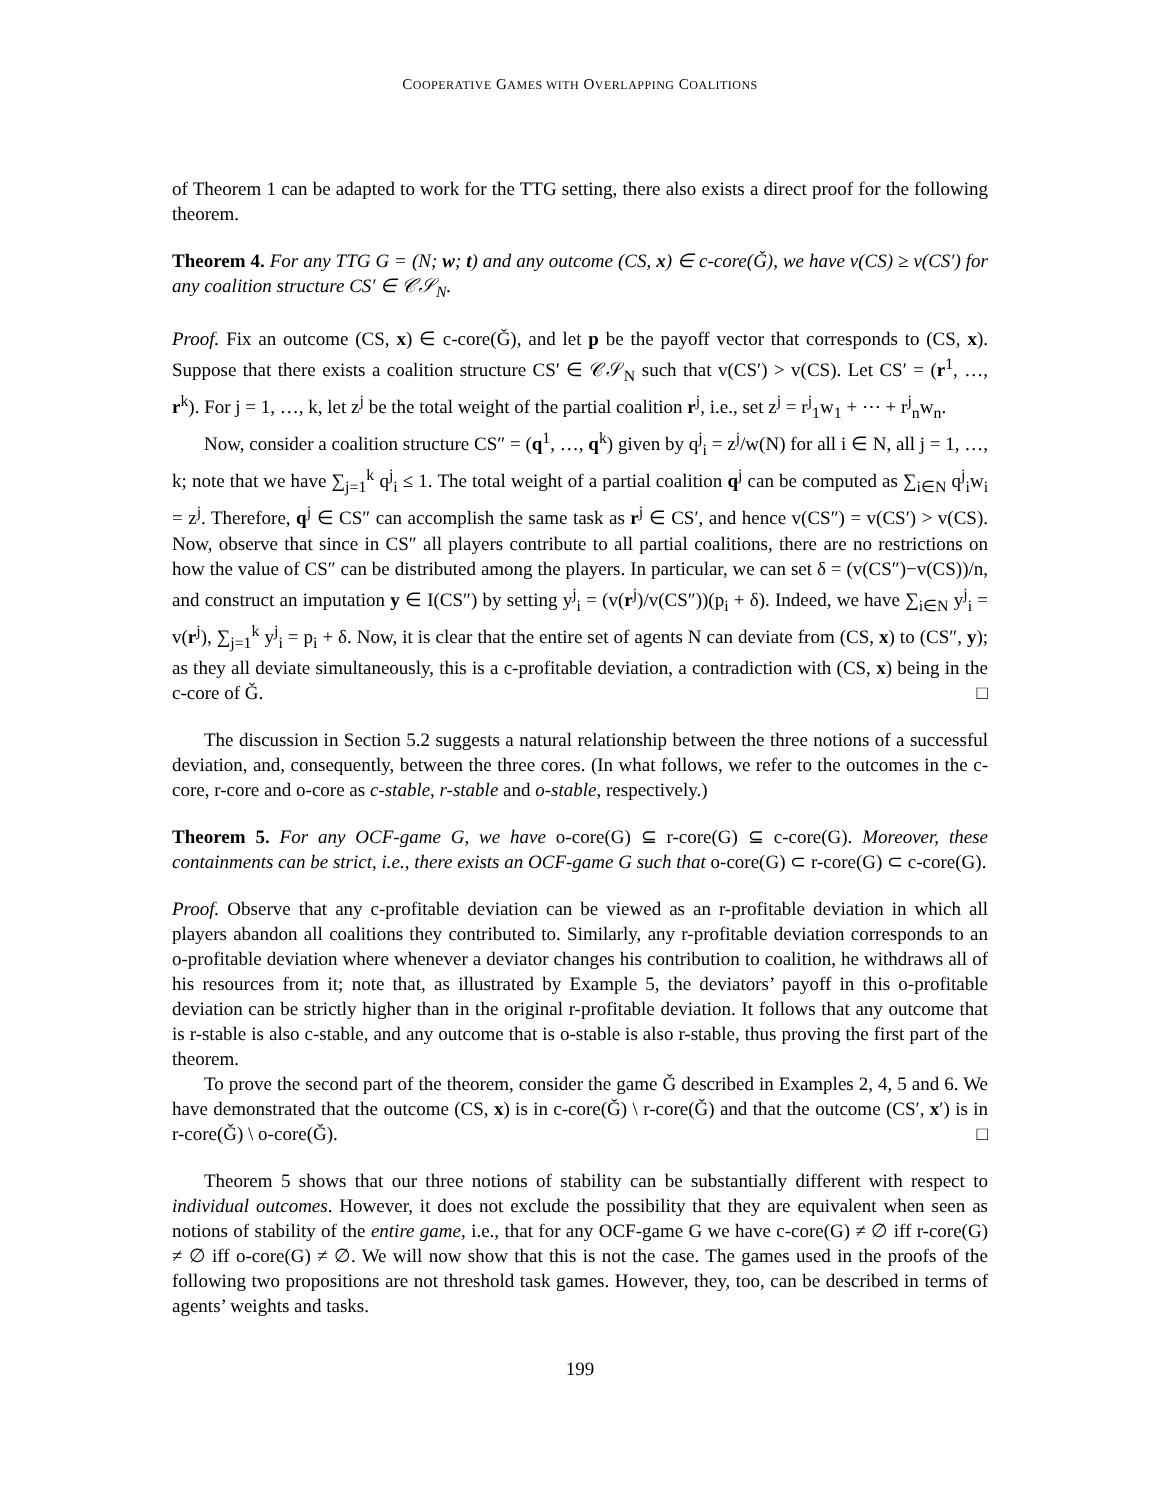COOPERATIVE GAMES WITH OVERLAPPING COALITIONS
of Theorem 1 can be adapted to work for the TTG setting, there also exists a direct proof for the following theorem.
Theorem 4. For any TTG G = (N; w; t) and any outcome (CS, x) ∈ c-core(Ǧ), we have v(CS) ≥ v(CS′) for any coalition structure CS′ ∈ 𝒞𝒮<sub>N</sub>.
Proof. Fix an outcome (CS, x) ∈ c-core(Ǧ), and let p be the payoff vector that corresponds to (CS, x). Suppose that there exists a coalition structure CS′ ∈ 𝒞𝒮<sub>N</sub> such that v(CS′) > v(CS). Let CS′ = (r<sup>1</sup>, …, r<sup>k</sup>). For j = 1, …, k, let z<sup>j</sup> be the total weight of the partial coalition r<sup>j</sup>, i.e., set z<sup>j</sup> = r<sup>j</sup><sub>1</sub>w<sub>1</sub> + ⋯ + r<sup>j</sup><sub>n</sub>w<sub>n</sub>.
Now, consider a coalition structure CS″ = (q<sup>1</sup>, …, q<sup>k</sup>) given by q<sup>j</sup><sub>i</sub> = z<sup>j</sup>/w(N) for all i ∈ N, all j = 1, …, k; note that we have ∑<sub>j=1</sub><sup>k</sup> q<sup>j</sup><sub>i</sub> ≤ 1. The total weight of a partial coalition q<sup>j</sup> can be computed as ∑<sub>i∈N</sub> q<sup>j</sup><sub>i</sub>w<sub>i</sub> = z<sup>j</sup>. Therefore, q<sup>j</sup> ∈ CS″ can accomplish the same task as r<sup>j</sup> ∈ CS′, and hence v(CS″) = v(CS′) > v(CS). Now, observe that since in CS″ all players contribute to all partial coalitions, there are no restrictions on how the value of CS″ can be distributed among the players. In particular, we can set δ = (v(CS″)−v(CS))/n, and construct an imputation y ∈ I(CS″) by setting y<sup>j</sup><sub>i</sub> = (v(r<sup>j</sup>)/v(CS″))(p<sub>i</sub> + δ). Indeed, we have ∑<sub>i∈N</sub> y<sup>j</sup><sub>i</sub> = v(r<sup>j</sup>), ∑<sub>j=1</sub><sup>k</sup> y<sup>j</sup><sub>i</sub> = p<sub>i</sub> + δ. Now, it is clear that the entire set of agents N can deviate from (CS, x) to (CS″, y); as they all deviate simultaneously, this is a c-profitable deviation, a contradiction with (CS, x) being in the c-core of Ǧ. □
The discussion in Section 5.2 suggests a natural relationship between the three notions of a successful deviation, and, consequently, between the three cores. (In what follows, we refer to the outcomes in the c-core, r-core and o-core as c-stable, r-stable and o-stable, respectively.)
Theorem 5. For any OCF-game G, we have o-core(G) ⊆ r-core(G) ⊆ c-core(G). Moreover, these containments can be strict, i.e., there exists an OCF-game G such that o-core(G) ⊂ r-core(G) ⊂ c-core(G).
Proof. Observe that any c-profitable deviation can be viewed as an r-profitable deviation in which all players abandon all coalitions they contributed to. Similarly, any r-profitable deviation corresponds to an o-profitable deviation where whenever a deviator changes his contribution to coalition, he withdraws all of his resources from it; note that, as illustrated by Example 5, the deviators’ payoff in this o-profitable deviation can be strictly higher than in the original r-profitable deviation. It follows that any outcome that is r-stable is also c-stable, and any outcome that is o-stable is also r-stable, thus proving the first part of the theorem.
To prove the second part of the theorem, consider the game Ǧ described in Examples 2, 4, 5 and 6. We have demonstrated that the outcome (CS, x) is in c-core(Ǧ) \ r-core(Ǧ) and that the outcome (CS′, x′) is in r-core(Ǧ) \ o-core(Ǧ). □
Theorem 5 shows that our three notions of stability can be substantially different with respect to individual outcomes. However, it does not exclude the possibility that they are equivalent when seen as notions of stability of the entire game, i.e., that for any OCF-game G we have c-core(G) ≠ ∅ iff r-core(G) ≠ ∅ iff o-core(G) ≠ ∅. We will now show that this is not the case. The games used in the proofs of the following two propositions are not threshold task games. However, they, too, can be described in terms of agents’ weights and tasks.
199